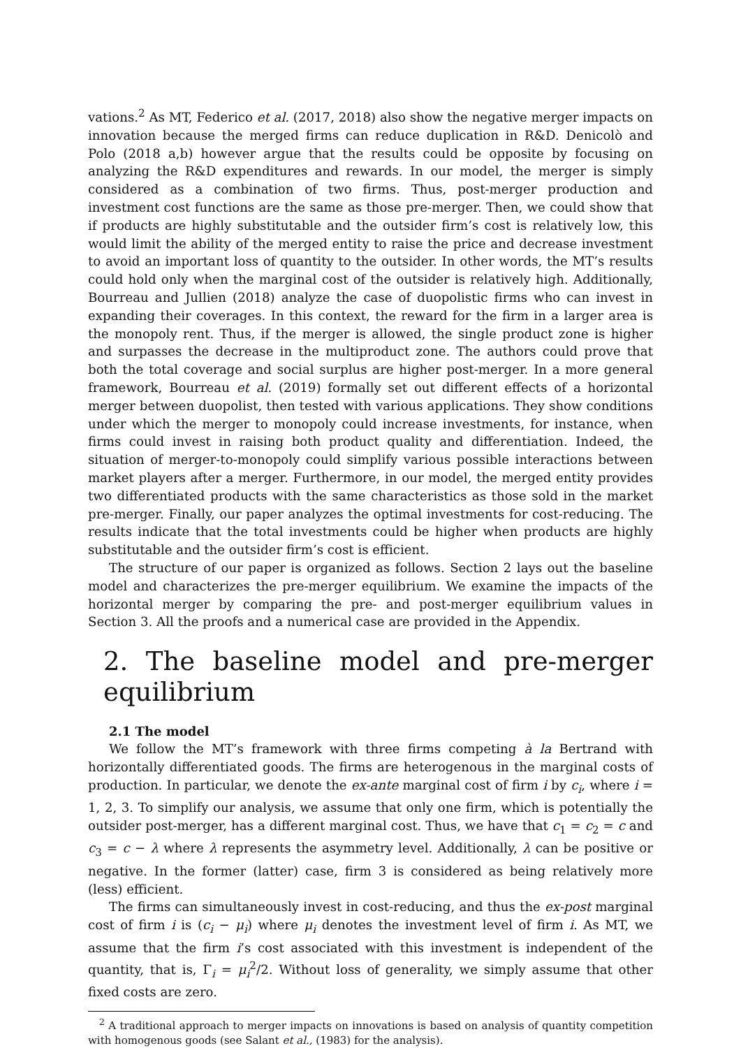vations.<sup>2</sup> As MT, Federico et al. (2017, 2018) also show the negative merger impacts on innovation because the merged firms can reduce duplication in R&D. Denicolò and Polo (2018 a,b) however argue that the results could be opposite by focusing on analyzing the R&D expenditures and rewards. In our model, the merger is simply considered as a combination of two firms. Thus, post-merger production and investment cost functions are the same as those pre-merger. Then, we could show that if products are highly substitutable and the outsider firm’s cost is relatively low, this would limit the ability of the merged entity to raise the price and decrease investment to avoid an important loss of quantity to the outsider. In other words, the MT’s results could hold only when the marginal cost of the outsider is relatively high. Additionally, Bourreau and Jullien (2018) analyze the case of duopolistic firms who can invest in expanding their coverages. In this context, the reward for the firm in a larger area is the monopoly rent. Thus, if the merger is allowed, the single product zone is higher and surpasses the decrease in the multiproduct zone. The authors could prove that both the total coverage and social surplus are higher post-merger. In a more general framework, Bourreau et al. (2019) formally set out different effects of a horizontal merger between duopolist, then tested with various applications. They show conditions under which the merger to monopoly could increase investments, for instance, when firms could invest in raising both product quality and differentiation. Indeed, the situation of merger-to-monopoly could simplify various possible interactions between market players after a merger. Furthermore, in our model, the merged entity provides two differentiated products with the same characteristics as those sold in the market pre-merger. Finally, our paper analyzes the optimal investments for cost-reducing. The results indicate that the total investments could be higher when products are highly substitutable and the outsider firm’s cost is efficient.
The structure of our paper is organized as follows. Section 2 lays out the baseline model and characterizes the pre-merger equilibrium. We examine the impacts of the horizontal merger by comparing the pre- and post-merger equilibrium values in Section 3. All the proofs and a numerical case are provided in the Appendix.
2. The baseline model and pre-merger equilibrium
2.1 The model
We follow the MT’s framework with three firms competing à la Bertrand with horizontally differentiated goods. The firms are heterogenous in the marginal costs of production. In particular, we denote the ex-ante marginal cost of firm i by c<sub>i</sub>, where i = 1, 2, 3. To simplify our analysis, we assume that only one firm, which is potentially the outsider post-merger, has a different marginal cost. Thus, we have that c<sub>1</sub> = c<sub>2</sub> = c and c<sub>3</sub> = c − λ where λ represents the asymmetry level. Additionally, λ can be positive or negative. In the former (latter) case, firm 3 is considered as being relatively more (less) efficient.
The firms can simultaneously invest in cost-reducing, and thus the ex-post marginal cost of firm i is (c<sub>i</sub> − μ<sub>i</sub>) where μ<sub>i</sub> denotes the investment level of firm i. As MT, we assume that the firm i’s cost associated with this investment is independent of the quantity, that is, Γ<sub>i</sub> = μ<sub>i</sub><sup>2</sup>/2. Without loss of generality, we simply assume that other fixed costs are zero.
<sup>2</sup> A traditional approach to merger impacts on innovations is based on analysis of quantity competition with homogenous goods (see Salant et al., (1983) for the analysis).